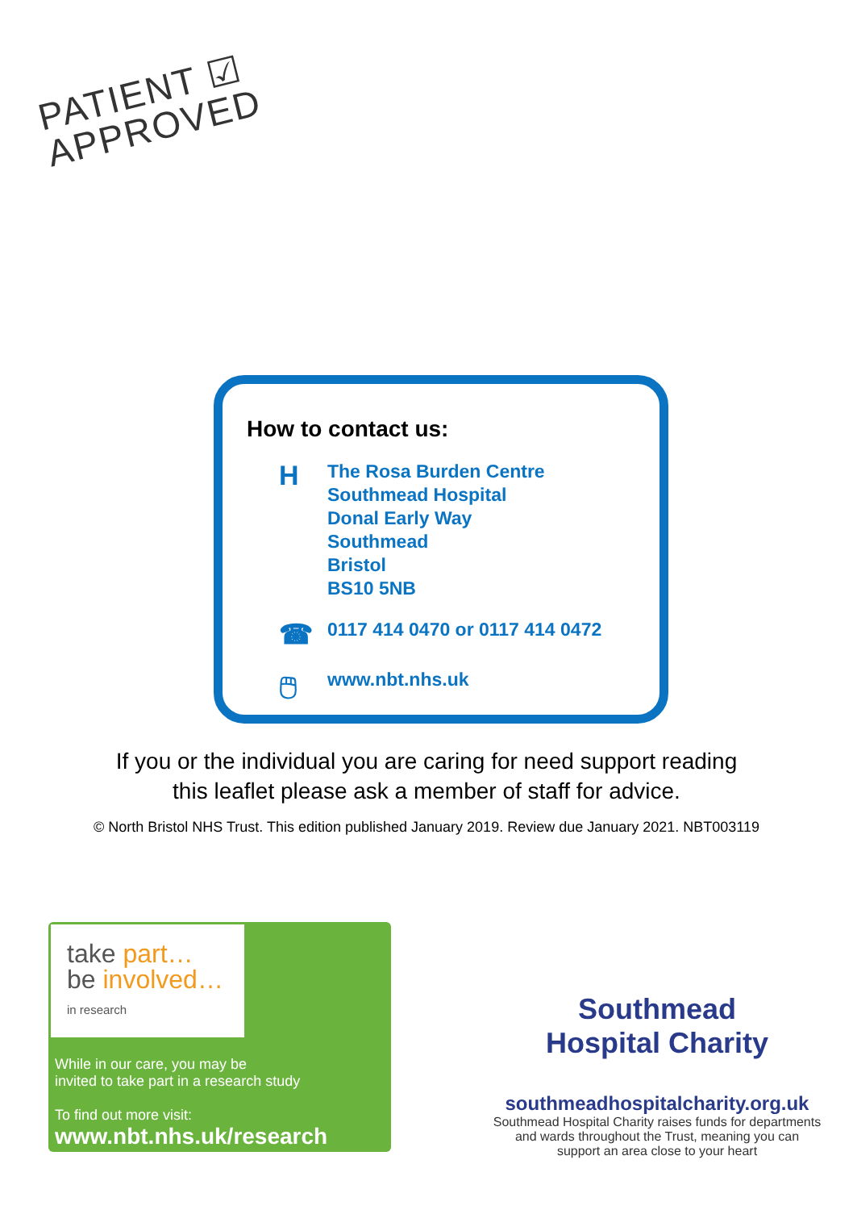PATIENT ☑
APPROVED
How to contact us:
H
The Rosa Burden Centre
Southmead Hospital
Donal Early Way
Southmead
Bristol
BS10 5NB
☎
0117 414 0470 or 0117 414 0472
🖱
www.nbt.nhs.uk
If you or the individual you are caring for need support reading
this leaflet please ask a member of staff for advice.
© North Bristol NHS Trust. This edition published January 2019. Review due January 2021. NBT003119
take part…
be involved…
in research
While in our care, you may be
invited to take part in a research study
To find out more visit:
www.nbt.nhs.uk/research
Southmead
Hospital Charity
southmeadhospitalcharity.org.uk
Southmead Hospital Charity raises funds for departments and wards throughout the Trust, meaning you can support an area close to your heart